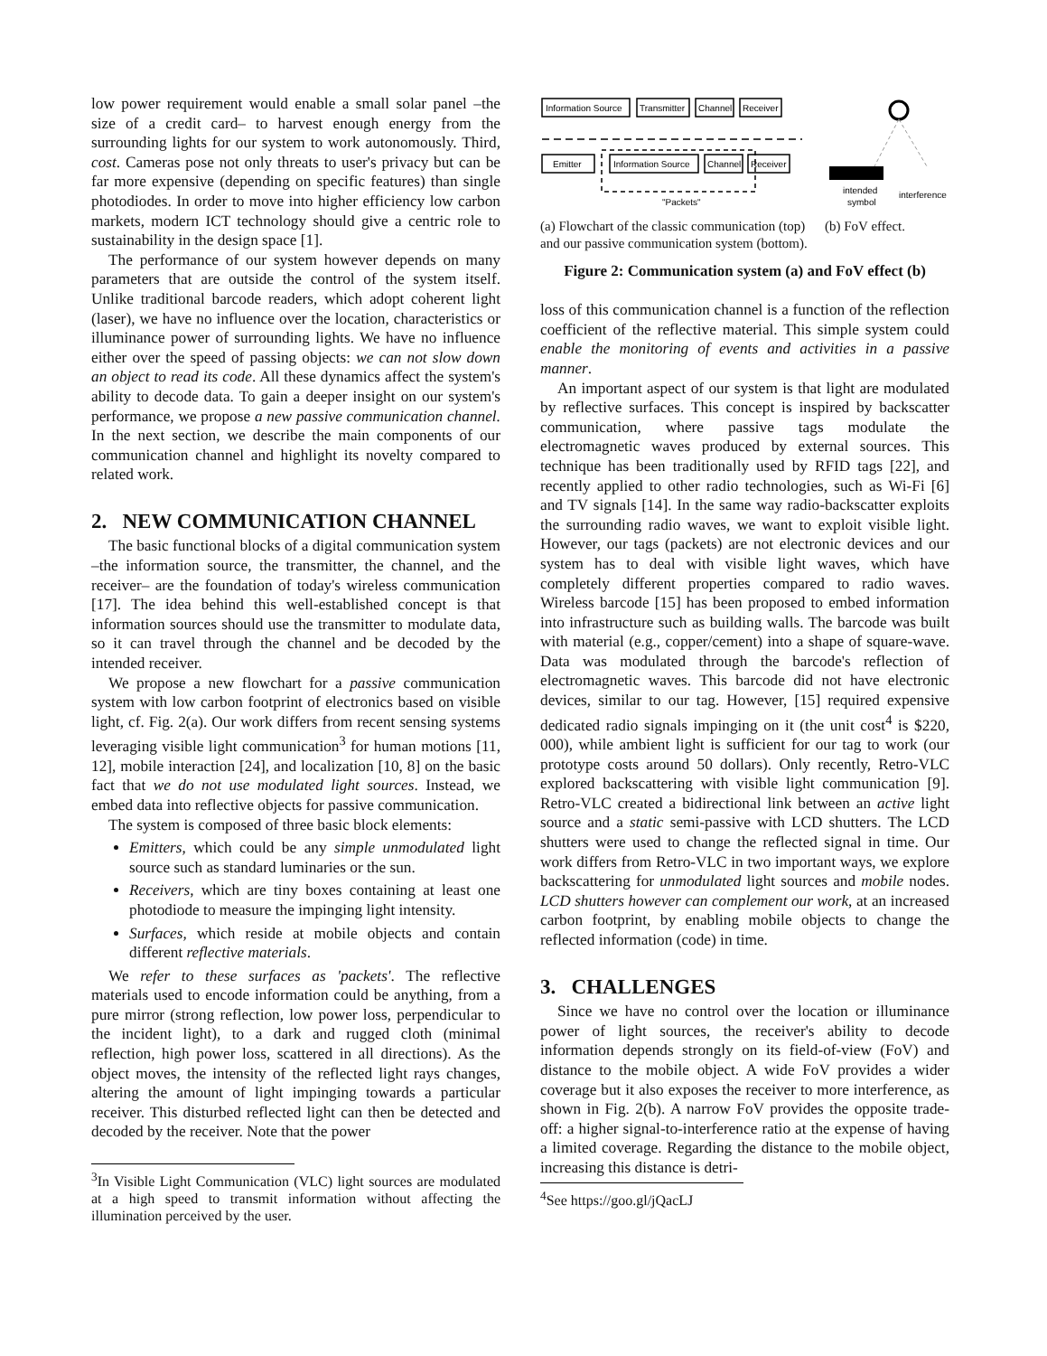low power requirement would enable a small solar panel –the size of a credit card– to harvest enough energy from the surrounding lights for our system to work autonomously. Third, cost. Cameras pose not only threats to user's privacy but can be far more expensive (depending on specific features) than single photodiodes. In order to move into higher efficiency low carbon markets, modern ICT technology should give a centric role to sustainability in the design space [1].
The performance of our system however depends on many parameters that are outside the control of the system itself. Unlike traditional barcode readers, which adopt coherent light (laser), we have no influence over the location, characteristics or illuminance power of surrounding lights. We have no influence either over the speed of passing objects: we can not slow down an object to read its code. All these dynamics affect the system's ability to decode data. To gain a deeper insight on our system's performance, we propose a new passive communication channel. In the next section, we describe the main components of our communication channel and highlight its novelty compared to related work.
2. NEW COMMUNICATION CHANNEL
The basic functional blocks of a digital communication system –the information source, the transmitter, the channel, and the receiver– are the foundation of today's wireless communication [17]. The idea behind this well-established concept is that information sources should use the transmitter to modulate data, so it can travel through the channel and be decoded by the intended receiver.
We propose a new flowchart for a passive communication system with low carbon footprint of electronics based on visible light, cf. Fig. 2(a). Our work differs from recent sensing systems leveraging visible light communication<sup>3</sup> for human motions [11, 12], mobile interaction [24], and localization [10, 8] on the basic fact that we do not use modulated light sources. Instead, we embed data into reflective objects for passive communication.
The system is composed of three basic block elements:
Emitters, which could be any simple unmodulated light source such as standard luminaries or the sun.
Receivers, which are tiny boxes containing at least one photodiode to measure the impinging light intensity.
Surfaces, which reside at mobile objects and contain different reflective materials.
We refer to these surfaces as 'packets'. The reflective materials used to encode information could be anything, from a pure mirror (strong reflection, low power loss, perpendicular to the incident light), to a dark and rugged cloth (minimal reflection, high power loss, scattered in all directions). As the object moves, the intensity of the reflected light rays changes, altering the amount of light impinging towards a particular receiver. This disturbed reflected light can then be detected and decoded by the receiver. Note that the power
<sup>3</sup> In Visible Light Communication (VLC) light sources are modulated at a high speed to transmit information without affecting the illumination perceived by the user.
Information Source
Transmitter
Channel
Receiver
Emitter
Information Source
Channel
Receiver
"Packets"
(a) Flowchart of the classic communication (top) and our passive communication system (bottom).
intended
symbol
interference
(b) FoV effect.
Figure 2: Communication system (a) and FoV effect (b)
loss of this communication channel is a function of the reflection coefficient of the reflective material. This simple system could enable the monitoring of events and activities in a passive manner.
An important aspect of our system is that light are modulated by reflective surfaces. This concept is inspired by backscatter communication, where passive tags modulate the electromagnetic waves produced by external sources. This technique has been traditionally used by RFID tags [22], and recently applied to other radio technologies, such as Wi-Fi [6] and TV signals [14]. In the same way radio-backscatter exploits the surrounding radio waves, we want to exploit visible light. However, our tags (packets) are not electronic devices and our system has to deal with visible light waves, which have completely different properties compared to radio waves. Wireless barcode [15] has been proposed to embed information into infrastructure such as building walls. The barcode was built with material (e.g., copper/cement) into a shape of square-wave. Data was modulated through the barcode's reflection of electromagnetic waves. This barcode did not have electronic devices, similar to our tag. However, [15] required expensive dedicated radio signals impinging on it (the unit cost<sup>4</sup> is $220, 000), while ambient light is sufficient for our tag to work (our prototype costs around 50 dollars). Only recently, Retro-VLC explored backscattering with visible light communication [9]. Retro-VLC created a bidirectional link between an active light source and a static semi-passive with LCD shutters. The LCD shutters were used to change the reflected signal in time. Our work differs from Retro-VLC in two important ways, we explore backscattering for unmodulated light sources and mobile nodes. LCD shutters however can complement our work, at an increased carbon footprint, by enabling mobile objects to change the reflected information (code) in time.
3. CHALLENGES
Since we have no control over the location or illuminance power of light sources, the receiver's ability to decode information depends strongly on its field-of-view (FoV) and distance to the mobile object. A wide FoV provides a wider coverage but it also exposes the receiver to more interference, as shown in Fig. 2(b). A narrow FoV provides the opposite trade-off: a higher signal-to-interference ratio at the expense of having a limited coverage. Regarding the distance to the mobile object, increasing this distance is detri-
<sup>4</sup> See https://goo.gl/jQacLJ